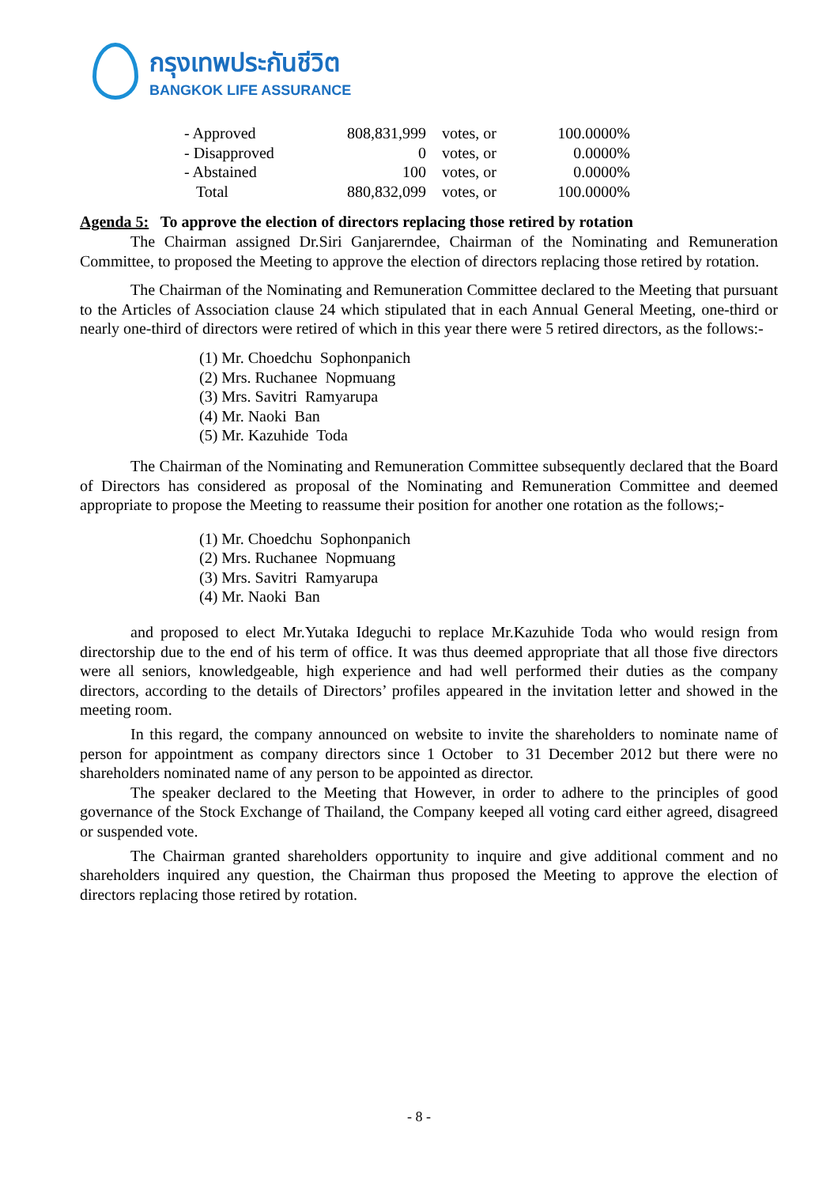กรุงเทพประกันชีวิต
BANGKOK LIFE ASSURANCE
| - Approved | 808,831,999 | votes, or | 100.0000% |
| - Disapproved | 0 | votes, or | 0.0000% |
| - Abstained | 100 | votes, or | 0.0000% |
| Total | 880,832,099 | votes, or | 100.0000% |
Agenda 5: To approve the election of directors replacing those retired by rotation
The Chairman assigned Dr.Siri Ganjarerndee, Chairman of the Nominating and Remuneration Committee, to proposed the Meeting to approve the election of directors replacing those retired by rotation.
The Chairman of the Nominating and Remuneration Committee declared to the Meeting that pursuant to the Articles of Association clause 24 which stipulated that in each Annual General Meeting, one-third or nearly one-third of directors were retired of which in this year there were 5 retired directors, as the follows:-
(1) Mr. Choedchu Sophonpanich
(2) Mrs. Ruchanee Nopmuang
(3) Mrs. Savitri Ramyarupa
(4) Mr. Naoki Ban
(5) Mr. Kazuhide Toda
The Chairman of the Nominating and Remuneration Committee subsequently declared that the Board of Directors has considered as proposal of the Nominating and Remuneration Committee and deemed appropriate to propose the Meeting to reassume their position for another one rotation as the follows;-
(1) Mr. Choedchu Sophonpanich
(2) Mrs. Ruchanee Nopmuang
(3) Mrs. Savitri Ramyarupa
(4) Mr. Naoki Ban
and proposed to elect Mr.Yutaka Ideguchi to replace Mr.Kazuhide Toda who would resign from directorship due to the end of his term of office. It was thus deemed appropriate that all those five directors were all seniors, knowledgeable, high experience and had well performed their duties as the company directors, according to the details of Directors’ profiles appeared in the invitation letter and showed in the meeting room.
In this regard, the company announced on website to invite the shareholders to nominate name of person for appointment as company directors since 1 October to 31 December 2012 but there were no shareholders nominated name of any person to be appointed as director.
The speaker declared to the Meeting that However, in order to adhere to the principles of good governance of the Stock Exchange of Thailand, the Company keeped all voting card either agreed, disagreed or suspended vote.
The Chairman granted shareholders opportunity to inquire and give additional comment and no shareholders inquired any question, the Chairman thus proposed the Meeting to approve the election of directors replacing those retired by rotation.
- 8 -